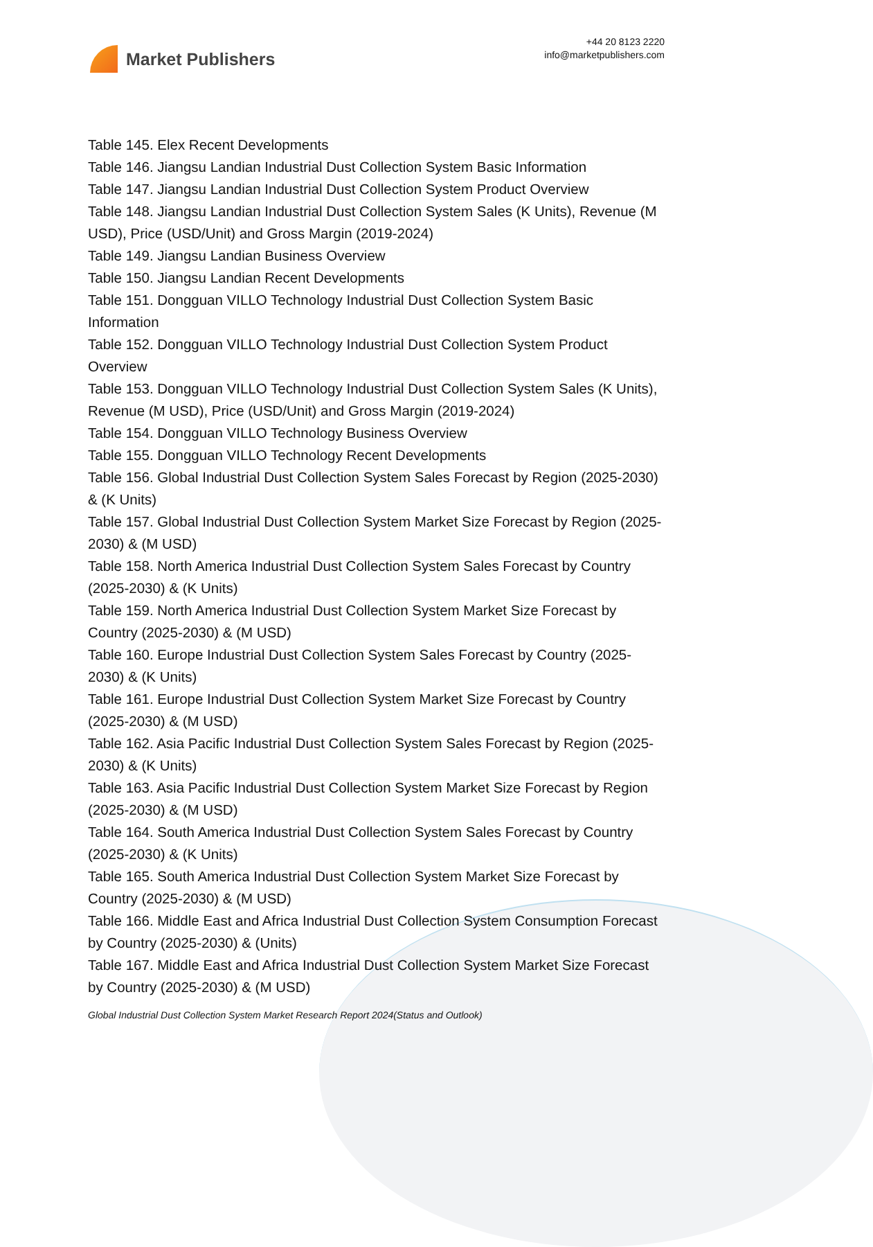Market Publishers
+44 20 8123 2220
info@marketpublishers.com
Table 145. Elex Recent Developments
Table 146. Jiangsu Landian Industrial Dust Collection System Basic Information
Table 147. Jiangsu Landian Industrial Dust Collection System Product Overview
Table 148. Jiangsu Landian Industrial Dust Collection System Sales (K Units), Revenue (M USD), Price (USD/Unit) and Gross Margin (2019-2024)
Table 149. Jiangsu Landian Business Overview
Table 150. Jiangsu Landian Recent Developments
Table 151. Dongguan VILLO Technology Industrial Dust Collection System Basic Information
Table 152. Dongguan VILLO Technology Industrial Dust Collection System Product Overview
Table 153. Dongguan VILLO Technology Industrial Dust Collection System Sales (K Units), Revenue (M USD), Price (USD/Unit) and Gross Margin (2019-2024)
Table 154. Dongguan VILLO Technology Business Overview
Table 155. Dongguan VILLO Technology Recent Developments
Table 156. Global Industrial Dust Collection System Sales Forecast by Region (2025-2030) & (K Units)
Table 157. Global Industrial Dust Collection System Market Size Forecast by Region (2025-2030) & (M USD)
Table 158. North America Industrial Dust Collection System Sales Forecast by Country (2025-2030) & (K Units)
Table 159. North America Industrial Dust Collection System Market Size Forecast by Country (2025-2030) & (M USD)
Table 160. Europe Industrial Dust Collection System Sales Forecast by Country (2025-2030) & (K Units)
Table 161. Europe Industrial Dust Collection System Market Size Forecast by Country (2025-2030) & (M USD)
Table 162. Asia Pacific Industrial Dust Collection System Sales Forecast by Region (2025-2030) & (K Units)
Table 163. Asia Pacific Industrial Dust Collection System Market Size Forecast by Region (2025-2030) & (M USD)
Table 164. South America Industrial Dust Collection System Sales Forecast by Country (2025-2030) & (K Units)
Table 165. South America Industrial Dust Collection System Market Size Forecast by Country (2025-2030) & (M USD)
Table 166. Middle East and Africa Industrial Dust Collection System Consumption Forecast by Country (2025-2030) & (Units)
Table 167. Middle East and Africa Industrial Dust Collection System Market Size Forecast by Country (2025-2030) & (M USD)
Global Industrial Dust Collection System Market Research Report 2024(Status and Outlook)